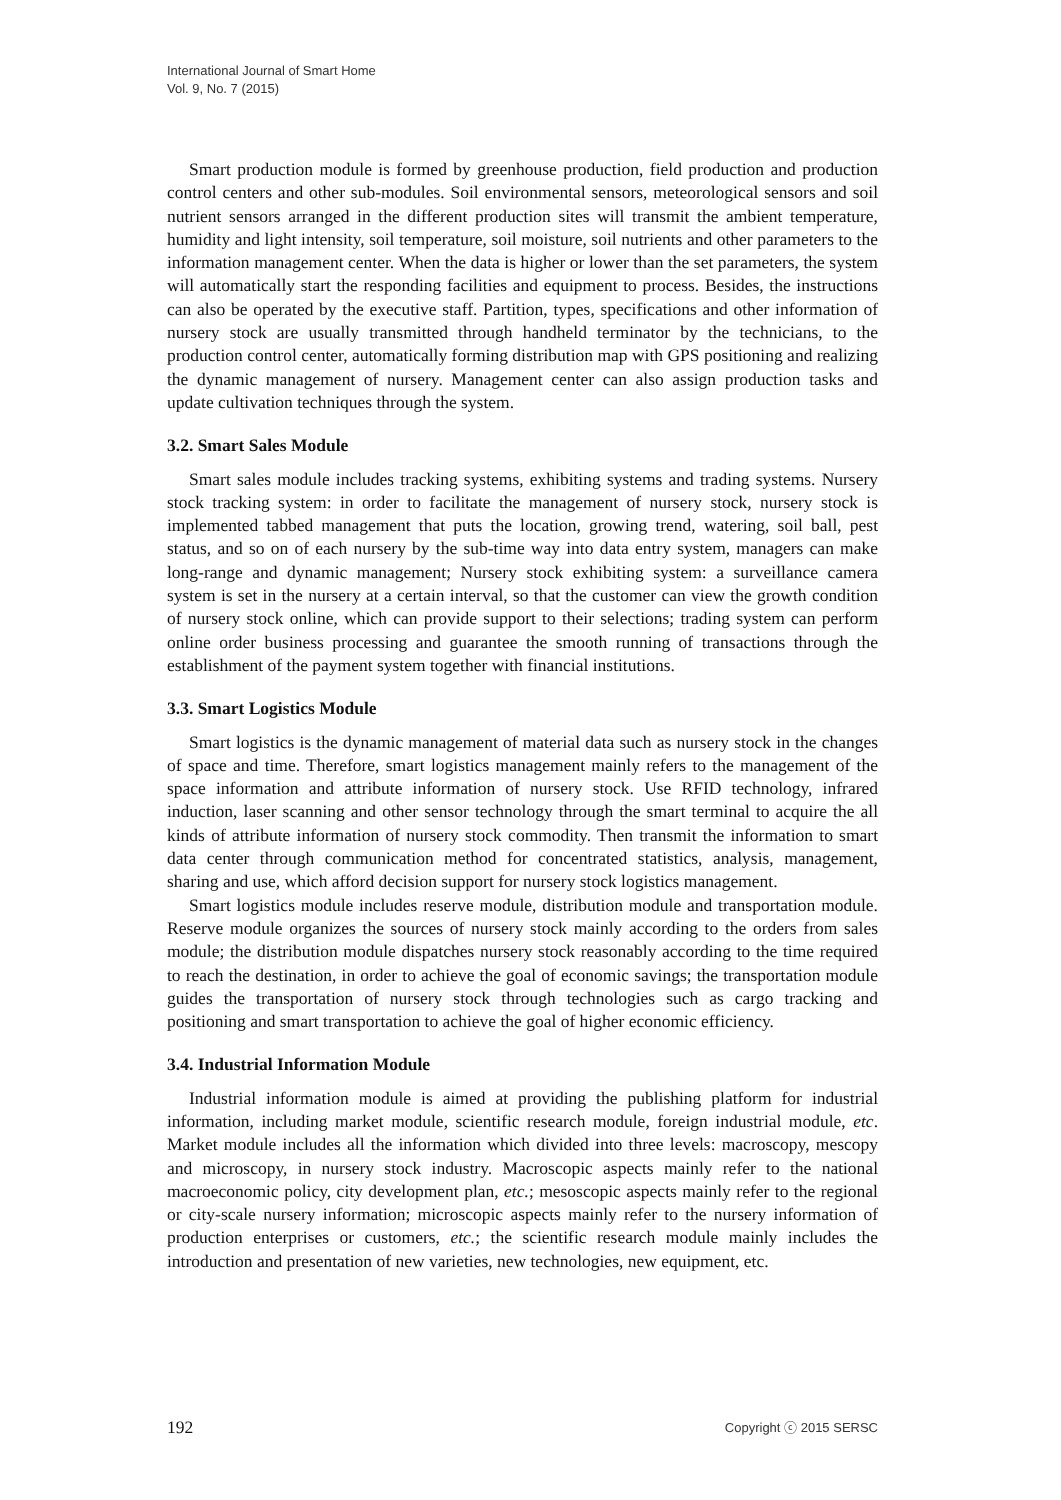International Journal of Smart Home
Vol. 9, No. 7 (2015)
Smart production module is formed by greenhouse production, field production and production control centers and other sub-modules. Soil environmental sensors, meteorological sensors and soil nutrient sensors arranged in the different production sites will transmit the ambient temperature, humidity and light intensity, soil temperature, soil moisture, soil nutrients and other parameters to the information management center. When the data is higher or lower than the set parameters, the system will automatically start the responding facilities and equipment to process. Besides, the instructions can also be operated by the executive staff. Partition, types, specifications and other information of nursery stock are usually transmitted through handheld terminator by the technicians, to the production control center, automatically forming distribution map with GPS positioning and realizing the dynamic management of nursery. Management center can also assign production tasks and update cultivation techniques through the system.
3.2. Smart Sales Module
Smart sales module includes tracking systems, exhibiting systems and trading systems. Nursery stock tracking system: in order to facilitate the management of nursery stock, nursery stock is implemented tabbed management that puts the location, growing trend, watering, soil ball, pest status, and so on of each nursery by the sub-time way into data entry system, managers can make long-range and dynamic management; Nursery stock exhibiting system: a surveillance camera system is set in the nursery at a certain interval, so that the customer can view the growth condition of nursery stock online, which can provide support to their selections; trading system can perform online order business processing and guarantee the smooth running of transactions through the establishment of the payment system together with financial institutions.
3.3. Smart Logistics Module
Smart logistics is the dynamic management of material data such as nursery stock in the changes of space and time. Therefore, smart logistics management mainly refers to the management of the space information and attribute information of nursery stock. Use RFID technology, infrared induction, laser scanning and other sensor technology through the smart terminal to acquire the all kinds of attribute information of nursery stock commodity. Then transmit the information to smart data center through communication method for concentrated statistics, analysis, management, sharing and use, which afford decision support for nursery stock logistics management.
Smart logistics module includes reserve module, distribution module and transportation module. Reserve module organizes the sources of nursery stock mainly according to the orders from sales module; the distribution module dispatches nursery stock reasonably according to the time required to reach the destination, in order to achieve the goal of economic savings; the transportation module guides the transportation of nursery stock through technologies such as cargo tracking and positioning and smart transportation to achieve the goal of higher economic efficiency.
3.4. Industrial Information Module
Industrial information module is aimed at providing the publishing platform for industrial information, including market module, scientific research module, foreign industrial module, etc. Market module includes all the information which divided into three levels: macroscopy, mescopy and microscopy, in nursery stock industry. Macroscopic aspects mainly refer to the national macroeconomic policy, city development plan, etc.; mesoscopic aspects mainly refer to the regional or city-scale nursery information; microscopic aspects mainly refer to the nursery information of production enterprises or customers, etc.; the scientific research module mainly includes the introduction and presentation of new varieties, new technologies, new equipment, etc.
192 Copyright ⓒ 2015 SERSC